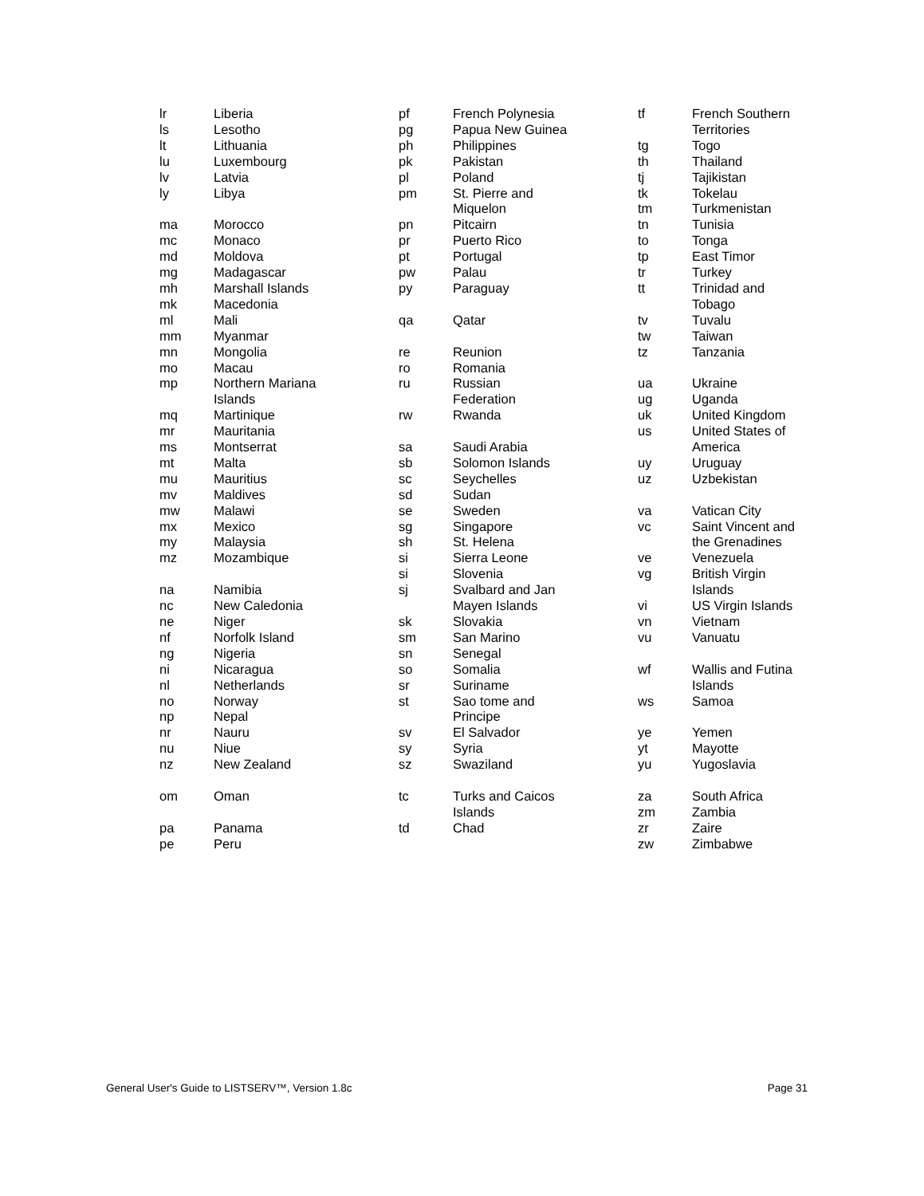| lr | Liberia |
| ls | Lesotho |
| lt | Lithuania |
| lu | Luxembourg |
| lv | Latvia |
| ly | Libya |
| ma | Morocco |
| mc | Monaco |
| md | Moldova |
| mg | Madagascar |
| mh | Marshall Islands |
| mk | Macedonia |
| ml | Mali |
| mm | Myanmar |
| mn | Mongolia |
| mo | Macau |
| mp | Northern Mariana Islands |
| mq | Martinique |
| mr | Mauritania |
| ms | Montserrat |
| mt | Malta |
| mu | Mauritius |
| mv | Maldives |
| mw | Malawi |
| mx | Mexico |
| my | Malaysia |
| mz | Mozambique |
| na | Namibia |
| nc | New Caledonia |
| ne | Niger |
| nf | Norfolk Island |
| ng | Nigeria |
| ni | Nicaragua |
| nl | Netherlands |
| no | Norway |
| np | Nepal |
| nr | Nauru |
| nu | Niue |
| nz | New Zealand |
| om | Oman |
| pa | Panama |
| pe | Peru |
| pf | French Polynesia |
| pg | Papua New Guinea |
| ph | Philippines |
| pk | Pakistan |
| pl | Poland |
| pm | St. Pierre and Miquelon |
| pn | Pitcairn |
| pr | Puerto Rico |
| pt | Portugal |
| pw | Palau |
| py | Paraguay |
| qa | Qatar |
| re | Reunion |
| ro | Romania |
| ru | Russian Federation |
| rw | Rwanda |
| sa | Saudi Arabia |
| sb | Solomon Islands |
| sc | Seychelles |
| sd | Sudan |
| se | Sweden |
| sg | Singapore |
| sh | St. Helena |
| si | Sierra Leone |
| si | Slovenia |
| sj | Svalbard and Jan Mayen Islands |
| sk | Slovakia |
| sm | San Marino |
| sn | Senegal |
| so | Somalia |
| sr | Suriname |
| st | Sao tome and Principe |
| sv | El Salvador |
| sy | Syria |
| sz | Swaziland |
| tc | Turks and Caicos Islands |
| td | Chad |
| tf | French Southern Territories |
| tg | Togo |
| th | Thailand |
| tj | Tajikistan |
| tk | Tokelau |
| tm | Turkmenistan |
| tn | Tunisia |
| to | Tonga |
| tp | East Timor |
| tr | Turkey |
| tt | Trinidad and Tobago |
| tv | Tuvalu |
| tw | Taiwan |
| tz | Tanzania |
| ua | Ukraine |
| ug | Uganda |
| uk | United Kingdom |
| us | United States of America |
| uy | Uruguay |
| uz | Uzbekistan |
| va | Vatican City |
| vc | Saint Vincent and the Grenadines |
| ve | Venezuela |
| vg | British Virgin Islands |
| vi | US Virgin Islands |
| vn | Vietnam |
| vu | Vanuatu |
| wf | Wallis and Futina Islands |
| ws | Samoa |
| ye | Yemen |
| yt | Mayotte |
| yu | Yugoslavia |
| za | South Africa |
| zm | Zambia |
| zr | Zaire |
| zw | Zimbabwe |
General User's Guide to LISTSERV™, Version 1.8c Page 31